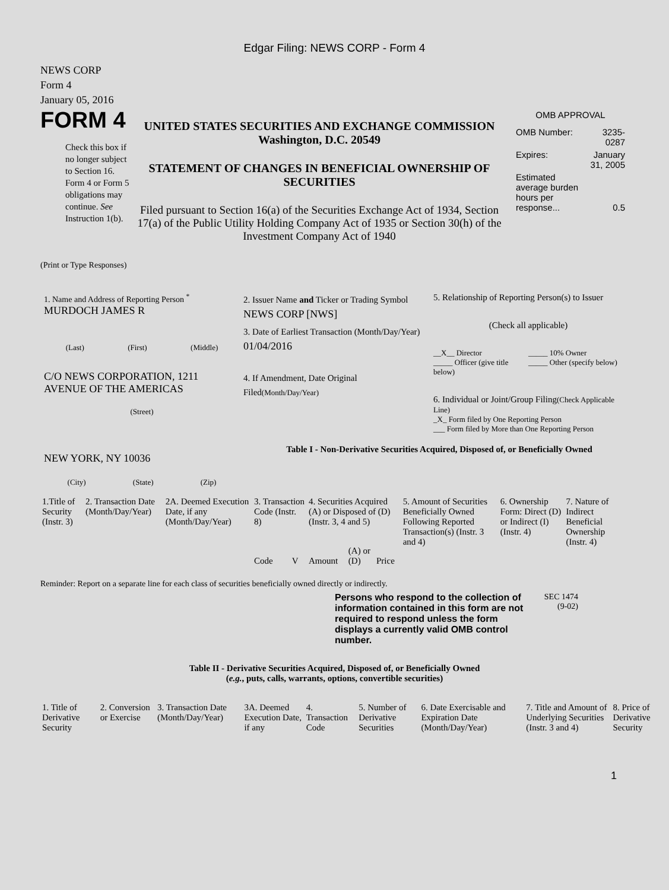Edgar Filing: NEWS CORP - Form 4
NEWS CORP
Form 4
January 05, 2016
FORM 4
Check this box if no longer subject to Section 16. Form 4 or Form 5 obligations may continue. See Instruction 1(b).
UNITED STATES SECURITIES AND EXCHANGE COMMISSION
Washington, D.C. 20549
STATEMENT OF CHANGES IN BENEFICIAL OWNERSHIP OF SECURITIES
Filed pursuant to Section 16(a) of the Securities Exchange Act of 1934, Section 17(a) of the Public Utility Holding Company Act of 1935 or Section 30(h) of the Investment Company Act of 1940
OMB APPROVAL
| OMB Number: | 3235-0287 |
| Expires: | January 31, 2005 |
| Estimated average burden hours per response... | 0.5 |
(Print or Type Responses)
1. Name and Address of Reporting Person <sup>*</sup>
MURDOCH JAMES R
(Last) (First) (Middle)
C/O NEWS CORPORATION, 1211 AVENUE OF THE AMERICAS
(Street)
NEW YORK, NY 10036
(City) (State) (Zip)
2. Issuer Name and Ticker or Trading Symbol
NEWS CORP [NWS]
3. Date of Earliest Transaction (Month/Day/Year)
01/04/2016
4. If Amendment, Date Original Filed(Month/Day/Year)
5. Relationship of Reporting Person(s) to Issuer
(Check all applicable)
__X__ Director
_____ Officer (give title below)
_____ 10% Owner
_____ Other (specify below)
6. Individual or Joint/Group Filing(Check Applicable Line)
_X_ Form filed by One Reporting Person
___ Form filed by More than One Reporting Person
Table I - Non-Derivative Securities Acquired, Disposed of, or Beneficially Owned
| 1.Title of Security (Instr. 3) | 2. Transaction Date (Month/Day/Year) | 2A. Deemed Execution Date, if any (Month/Day/Year) | 3. Transaction Code (Instr. 8) | | 4. Securities Acquired (A) or Disposed of (D) (Instr. 3, 4 and 5) | | | 5. Amount of Securities Beneficially Owned Following Reported Transaction(s) (Instr. 3 and 4) | 6. Ownership Form: Direct (D) or Indirect (I) (Instr. 4) | 7. Nature of Indirect Beneficial Ownership (Instr. 4) |
| --- | --- | --- | --- | --- | --- | --- | --- | --- | --- | --- |
| | | | Code | V | Amount | (A) or (D) | Price | | | |
Reminder: Report on a separate line for each class of securities beneficially owned directly or indirectly.
Persons who respond to the collection of information contained in this form are not required to respond unless the form displays a currently valid OMB control number.
SEC 1474 (9-02)
Table II - Derivative Securities Acquired, Disposed of, or Beneficially Owned
(e.g., puts, calls, warrants, options, convertible securities)
| 1. Title of Derivative Security | 2. Conversion or Exercise | 3. Transaction Date (Month/Day/Year) | 3A. Deemed Execution Date, if any | 4. Transaction Code | 5. Number of Derivative Securities | 6. Date Exercisable and Expiration Date (Month/Day/Year) | 7. Title and Amount of Underlying Securities (Instr. 3 and 4) | 8. Price of Derivative Security |
| --- | --- | --- | --- | --- | --- | --- | --- | --- |
1